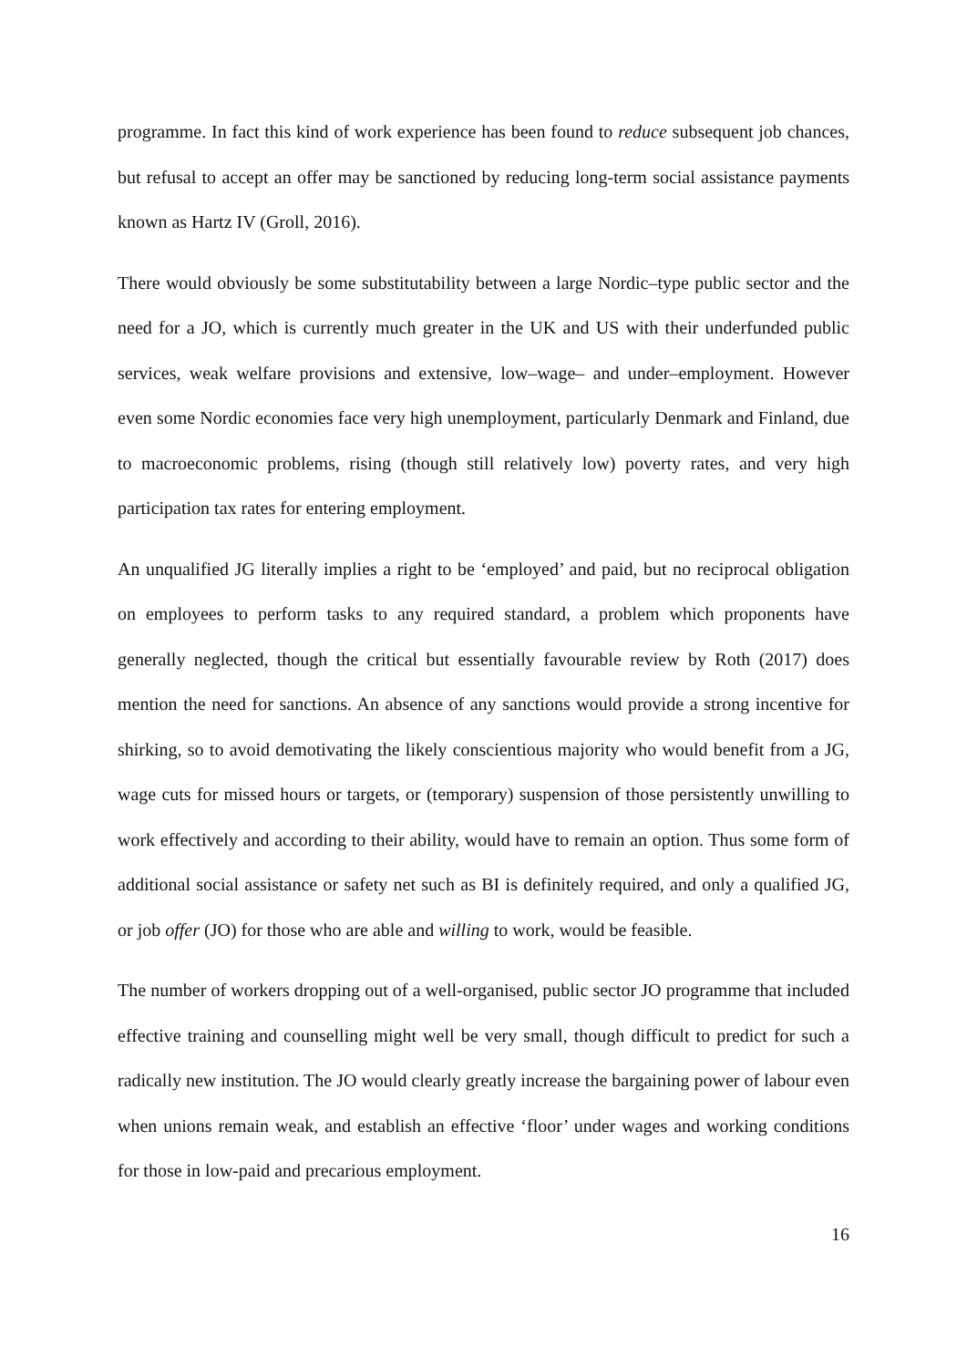programme. In fact this kind of work experience has been found to reduce subsequent job chances, but refusal to accept an offer may be sanctioned by reducing long-term social assistance payments known as Hartz IV (Groll, 2016).
There would obviously be some substitutability between a large Nordic–type public sector and the need for a JO, which is currently much greater in the UK and US with their underfunded public services, weak welfare provisions and extensive, low–wage– and under–employment. However even some Nordic economies face very high unemployment, particularly Denmark and Finland, due to macroeconomic problems, rising (though still relatively low) poverty rates, and very high participation tax rates for entering employment.
An unqualified JG literally implies a right to be ‘employed’ and paid, but no reciprocal obligation on employees to perform tasks to any required standard, a problem which proponents have generally neglected, though the critical but essentially favourable review by Roth (2017) does mention the need for sanctions. An absence of any sanctions would provide a strong incentive for shirking, so to avoid demotivating the likely conscientious majority who would benefit from a JG, wage cuts for missed hours or targets, or (temporary) suspension of those persistently unwilling to work effectively and according to their ability, would have to remain an option. Thus some form of additional social assistance or safety net such as BI is definitely required, and only a qualified JG, or job offer (JO) for those who are able and willing to work, would be feasible.
The number of workers dropping out of a well-organised, public sector JO programme that included effective training and counselling might well be very small, though difficult to predict for such a radically new institution. The JO would clearly greatly increase the bargaining power of labour even when unions remain weak, and establish an effective ‘floor’ under wages and working conditions for those in low-paid and precarious employment.
16